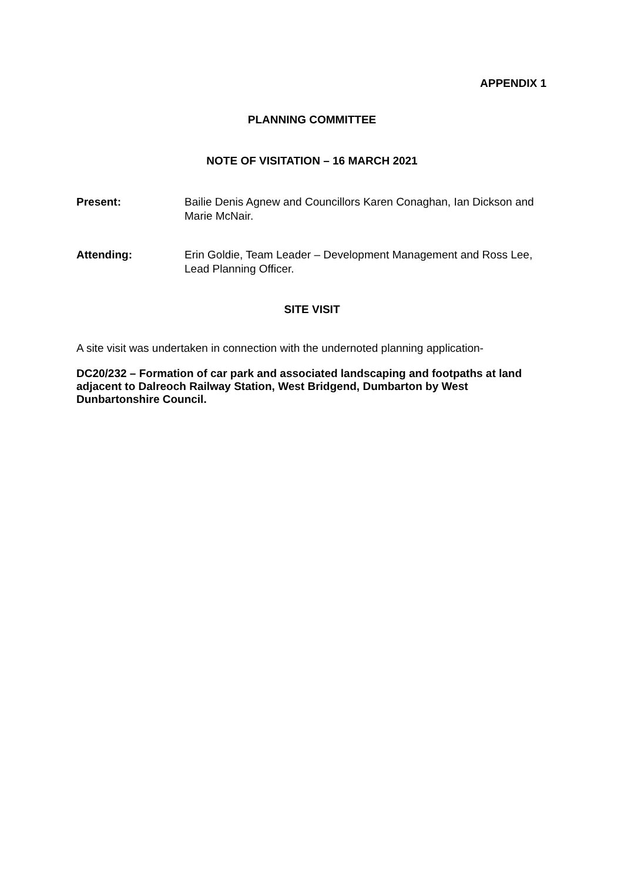APPENDIX 1
PLANNING COMMITTEE
NOTE OF VISITATION – 16 MARCH 2021
Present: Bailie Denis Agnew and Councillors Karen Conaghan, Ian Dickson and Marie McNair.
Attending: Erin Goldie, Team Leader – Development Management and Ross Lee, Lead Planning Officer.
SITE VISIT
A site visit was undertaken in connection with the undernoted planning application-
DC20/232 – Formation of car park and associated landscaping and footpaths at land adjacent to Dalreoch Railway Station, West Bridgend, Dumbarton by West Dunbartonshire Council.